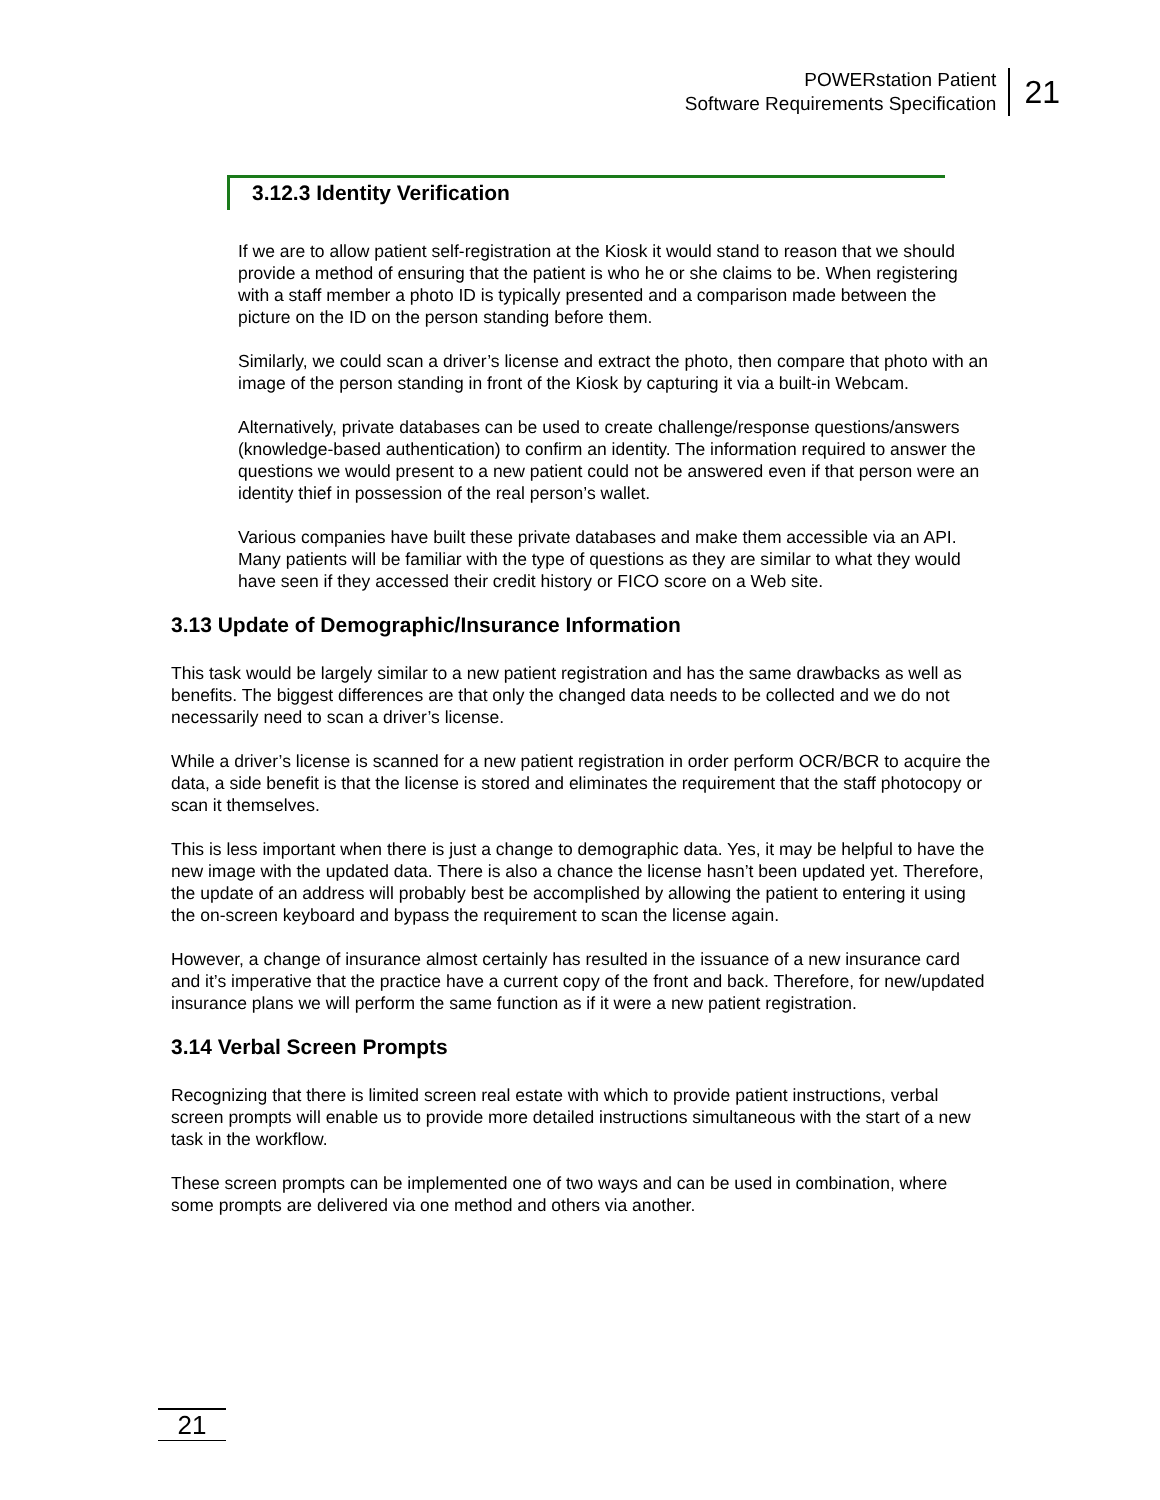POWERstation Patient
Software Requirements Specification
21
3.12.3 Identity Verification
If we are to allow patient self-registration at the Kiosk it would stand to reason that we should provide a method of ensuring that the patient is who he or she claims to be. When registering with a staff member a photo ID is typically presented and a comparison made between the picture on the ID on the person standing before them.
Similarly, we could scan a driver’s license and extract the photo, then compare that photo with an image of the person standing in front of the Kiosk by capturing it via a built-in Webcam.
Alternatively, private databases can be used to create challenge/response questions/answers (knowledge-based authentication) to confirm an identity. The information required to answer the questions we would present to a new patient could not be answered even if that person were an identity thief in possession of the real person’s wallet.
Various companies have built these private databases and make them accessible via an API. Many patients will be familiar with the type of questions as they are similar to what they would have seen if they accessed their credit history or FICO score on a Web site.
3.13 Update of Demographic/Insurance Information
This task would be largely similar to a new patient registration and has the same drawbacks as well as benefits. The biggest differences are that only the changed data needs to be collected and we do not necessarily need to scan a driver’s license.
While a driver’s license is scanned for a new patient registration in order perform OCR/BCR to acquire the data, a side benefit is that the license is stored and eliminates the requirement that the staff photocopy or scan it themselves.
This is less important when there is just a change to demographic data. Yes, it may be helpful to have the new image with the updated data. There is also a chance the license hasn’t been updated yet. Therefore, the update of an address will probably best be accomplished by allowing the patient to entering it using the on-screen keyboard and bypass the requirement to scan the license again.
However, a change of insurance almost certainly has resulted in the issuance of a new insurance card and it’s imperative that the practice have a current copy of the front and back. Therefore, for new/updated insurance plans we will perform the same function as if it were a new patient registration.
3.14 Verbal Screen Prompts
Recognizing that there is limited screen real estate with which to provide patient instructions, verbal screen prompts will enable us to provide more detailed instructions simultaneous with the start of a new task in the workflow.
These screen prompts can be implemented one of two ways and can be used in combination, where some prompts are delivered via one method and others via another.
21